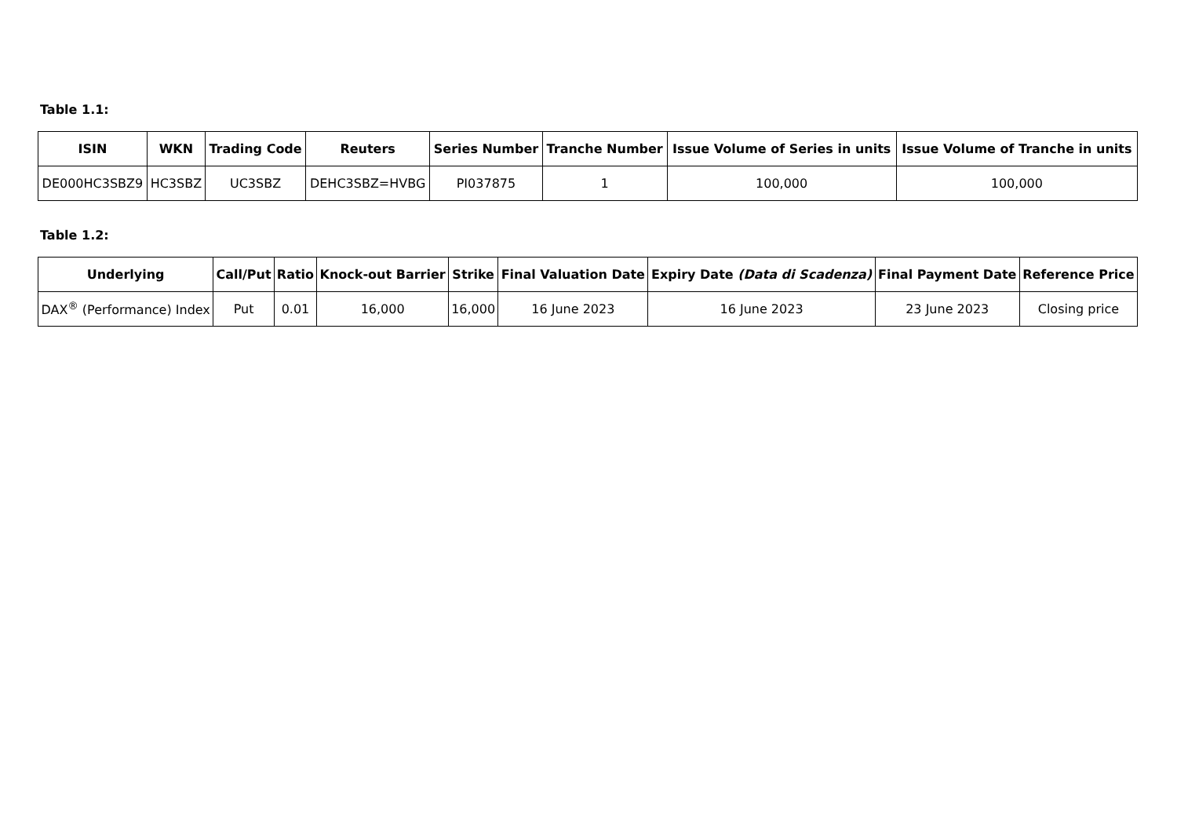Table 1.1:
| ISIN | WKN | Trading Code | Reuters | Series Number | Tranche Number | Issue Volume of Series in units | Issue Volume of Tranche in units |
| --- | --- | --- | --- | --- | --- | --- | --- |
| DE000HC3SBZ9 | HC3SBZ | UC3SBZ | DEHC3SBZ=HVBG | PI037875 | 1 | 100,000 | 100,000 |
Table 1.2:
| Underlying | Call/Put | Ratio | Knock-out Barrier | Strike | Final Valuation Date | Expiry Date (Data di Scadenza) | Final Payment Date | Reference Price |
| --- | --- | --- | --- | --- | --- | --- | --- | --- |
| DAX<sup>®</sup> (Performance) Index | Put | 0.01 | 16,000 | 16,000 | 16 June 2023 | 16 June 2023 | 23 June 2023 | Closing price |